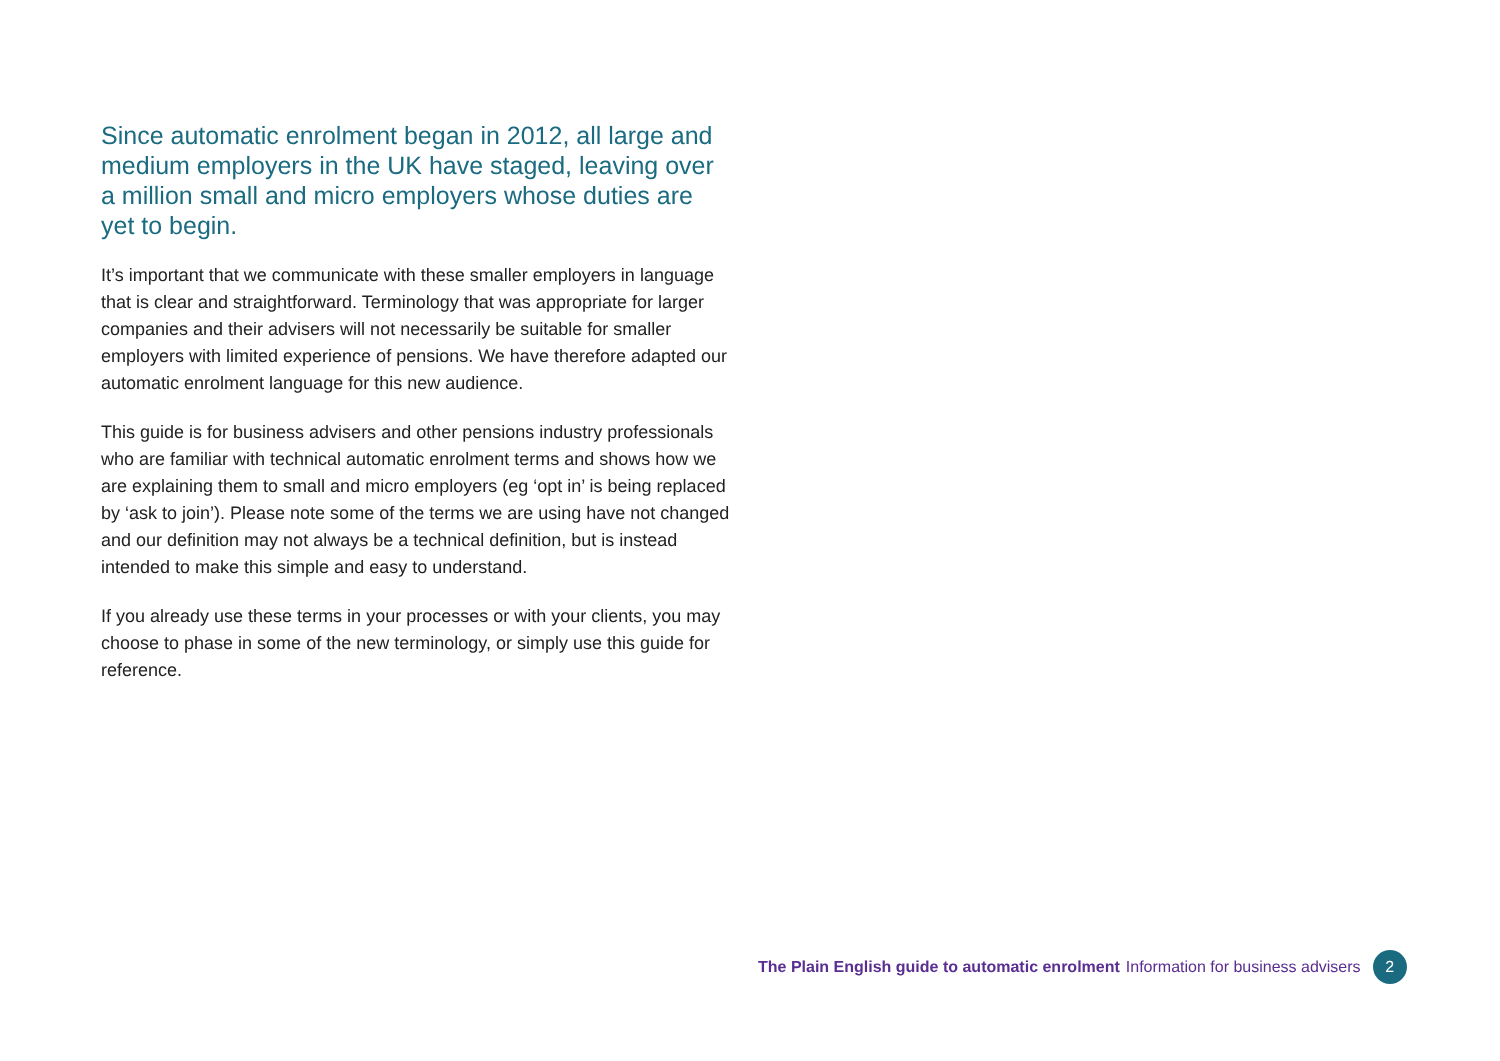Since automatic enrolment began in 2012, all large and medium employers in the UK have staged, leaving over a million small and micro employers whose duties are yet to begin.
It’s important that we communicate with these smaller employers in language that is clear and straightforward. Terminology that was appropriate for larger companies and their advisers will not necessarily be suitable for smaller employers with limited experience of pensions. We have therefore adapted our automatic enrolment language for this new audience.
This guide is for business advisers and other pensions industry professionals who are familiar with technical automatic enrolment terms and shows how we are explaining them to small and micro employers (eg ‘opt in’ is being replaced by ‘ask to join’). Please note some of the terms we are using have not changed and our definition may not always be a technical definition, but is instead intended to make this simple and easy to understand.
If you already use these terms in your processes or with your clients, you may choose to phase in some of the new terminology, or simply use this guide for reference.
The Plain English guide to automatic enrolment Information for business advisers 2